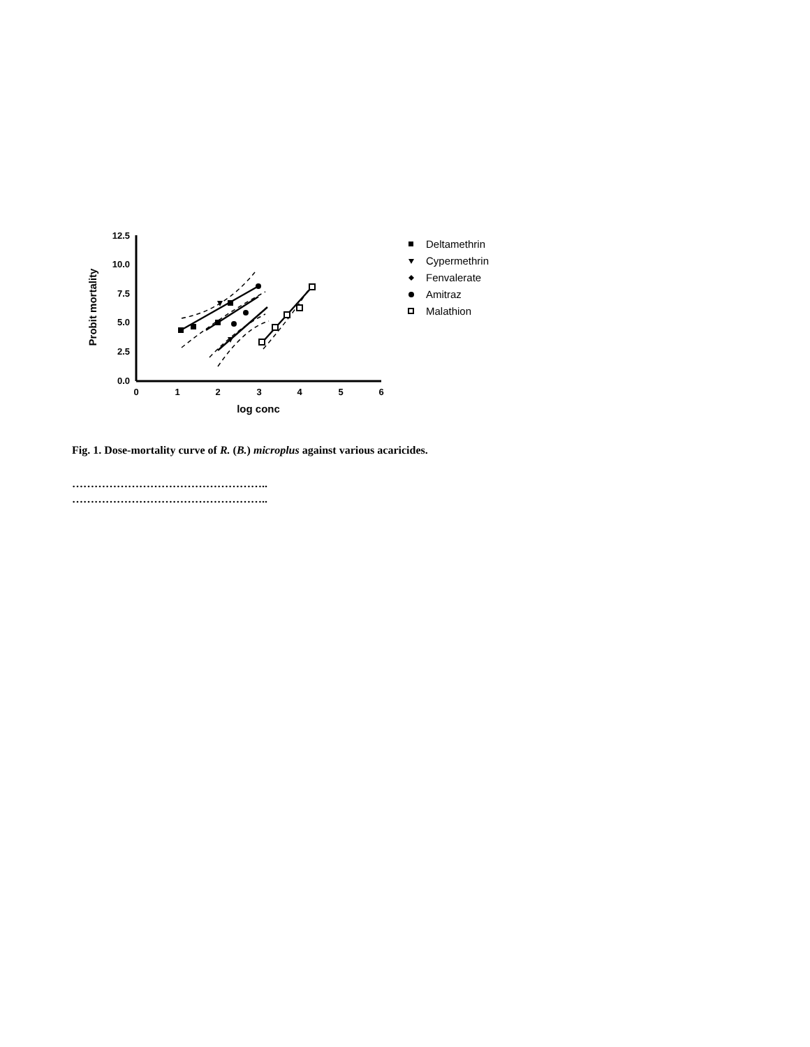12.5
10.0
7.5
5.0
2.5
0.0
0
1
2
3
4
5
6
log conc
Probit mortality
Deltamethrin
Cypermethrin
Fenvalerate
Amitraz
Malathion
Fig. 1. Dose-mortality curve of R. (B.) microplus against various acaricides.
……………………………………………..
……………………………………………..